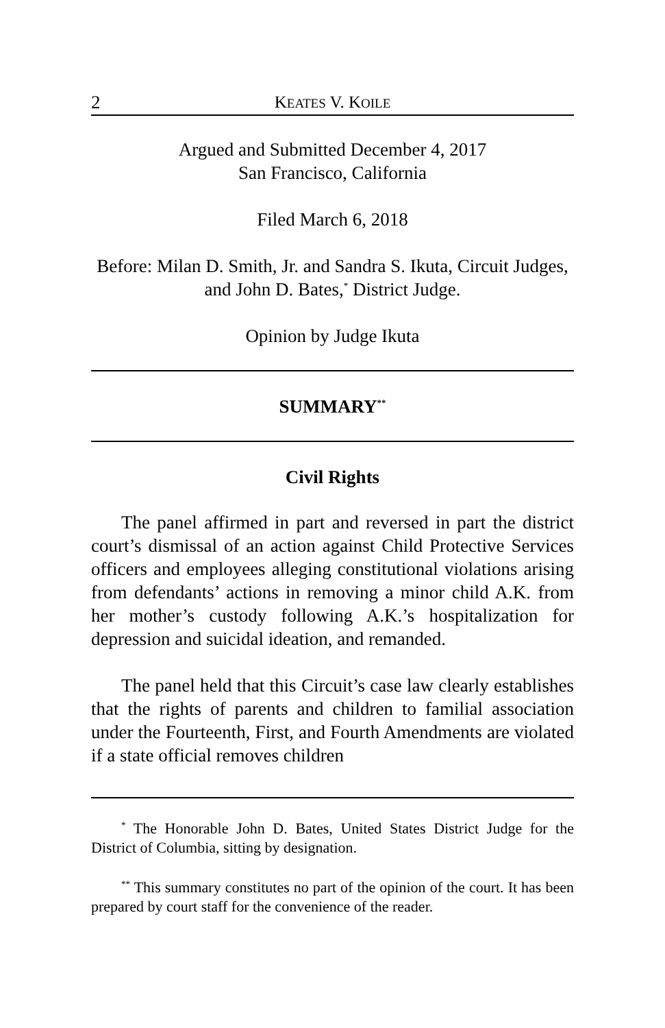2 KEATES V. KOILE
Argued and Submitted December 4, 2017
San Francisco, California
Filed March 6, 2018
Before: Milan D. Smith, Jr. and Sandra S. Ikuta, Circuit Judges, and John D. Bates,<sup>*</sup> District Judge.
Opinion by Judge Ikuta
SUMMARY<sup>**</sup>
Civil Rights
The panel affirmed in part and reversed in part the district court’s dismissal of an action against Child Protective Services officers and employees alleging constitutional violations arising from defendants’ actions in removing a minor child A.K. from her mother’s custody following A.K.’s hospitalization for depression and suicidal ideation, and remanded.
The panel held that this Circuit’s case law clearly establishes that the rights of parents and children to familial association under the Fourteenth, First, and Fourth Amendments are violated if a state official removes children
<sup>*</sup> The Honorable John D. Bates, United States District Judge for the District of Columbia, sitting by designation.
<sup>**</sup> This summary constitutes no part of the opinion of the court. It has been prepared by court staff for the convenience of the reader.